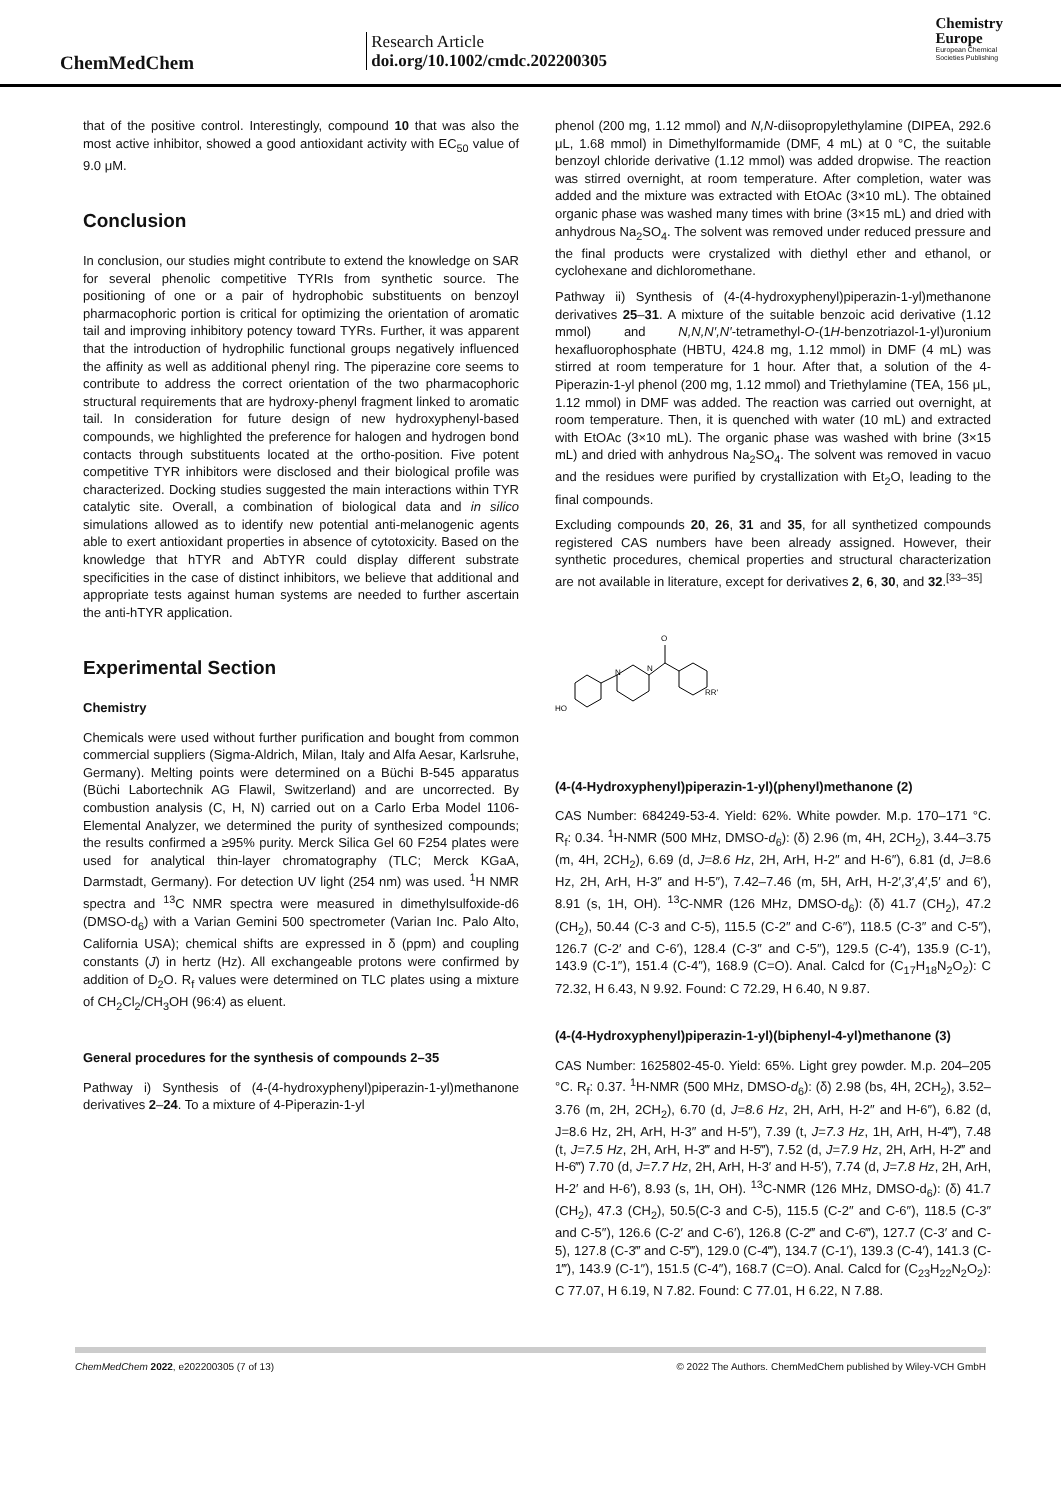ChemMedChem
Research Article
doi.org/10.1002/cmdc.202200305
Chemistry
Europe
European Chemical
Societies Publishing
that of the positive control. Interestingly, compound 10 that was also the most active inhibitor, showed a good antioxidant activity with EC<sub>50</sub> value of 9.0 μM.
Conclusion
In conclusion, our studies might contribute to extend the knowledge on SAR for several phenolic competitive TYRIs from synthetic source. The positioning of one or a pair of hydrophobic substituents on benzoyl pharmacophoric portion is critical for optimizing the orientation of aromatic tail and improving inhibitory potency toward TYRs. Further, it was apparent that the introduction of hydrophilic functional groups negatively influenced the affinity as well as additional phenyl ring. The piperazine core seems to contribute to address the correct orientation of the two pharmacophoric structural requirements that are hydroxy-phenyl fragment linked to aromatic tail. In consideration for future design of new hydroxyphenyl-based compounds, we highlighted the preference for halogen and hydrogen bond contacts through substituents located at the ortho-position. Five potent competitive TYR inhibitors were disclosed and their biological profile was characterized. Docking studies suggested the main interactions within TYR catalytic site. Overall, a combination of biological data and in silico simulations allowed as to identify new potential anti-melanogenic agents able to exert antioxidant properties in absence of cytotoxicity. Based on the knowledge that hTYR and AbTYR could display different substrate specificities in the case of distinct inhibitors, we believe that additional and appropriate tests against human systems are needed to further ascertain the anti-hTYR application.
Experimental Section
Chemistry
Chemicals were used without further purification and bought from common commercial suppliers (Sigma-Aldrich, Milan, Italy and Alfa Aesar, Karlsruhe, Germany). Melting points were determined on a Büchi B-545 apparatus (Büchi Labortechnik AG Flawil, Switzerland) and are uncorrected. By combustion analysis (C, H, N) carried out on a Carlo Erba Model 1106-Elemental Analyzer, we determined the purity of synthesized compounds; the results confirmed a ≥95% purity. Merck Silica Gel 60 F254 plates were used for analytical thin-layer chromatography (TLC; Merck KGaA, Darmstadt, Germany). For detection UV light (254 nm) was used. <sup>1</sup>H NMR spectra and <sup>13</sup>C NMR spectra were measured in dimethylsulfoxide-d6 (DMSO-d<sub>6</sub>) with a Varian Gemini 500 spectrometer (Varian Inc. Palo Alto, California USA); chemical shifts are expressed in δ (ppm) and coupling constants (J) in hertz (Hz). All exchangeable protons were confirmed by addition of D<sub>2</sub>O. R<sub>f</sub> values were determined on TLC plates using a mixture of CH<sub>2</sub>Cl<sub>2</sub>/CH<sub>3</sub>OH (96:4) as eluent.
General procedures for the synthesis of compounds 2–35
Pathway i) Synthesis of (4-(4-hydroxyphenyl)piperazin-1-yl)methanone derivatives 2–24. To a mixture of 4-Piperazin-1-yl
phenol (200 mg, 1.12 mmol) and N,N-diisopropylethylamine (DIPEA, 292.6 μL, 1.68 mmol) in Dimethylformamide (DMF, 4 mL) at 0 °C, the suitable benzoyl chloride derivative (1.12 mmol) was added dropwise. The reaction was stirred overnight, at room temperature. After completion, water was added and the mixture was extracted with EtOAc (3×10 mL). The obtained organic phase was washed many times with brine (3×15 mL) and dried with anhydrous Na<sub>2</sub>SO<sub>4</sub>. The solvent was removed under reduced pressure and the final products were crystalized with diethyl ether and ethanol, or cyclohexane and dichloromethane.
Pathway ii) Synthesis of (4-(4-hydroxyphenyl)piperazin-1-yl)methanone derivatives 25–31. A mixture of the suitable benzoic acid derivative (1.12 mmol) and N,N,N′,N′-tetramethyl-O-(1H-benzotriazol-1-yl)uronium hexafluorophosphate (HBTU, 424.8 mg, 1.12 mmol) in DMF (4 mL) was stirred at room temperature for 1 hour. After that, a solution of the 4-Piperazin-1-yl phenol (200 mg, 1.12 mmol) and Triethylamine (TEA, 156 μL, 1.12 mmol) in DMF was added. The reaction was carried out overnight, at room temperature. Then, it is quenched with water (10 mL) and extracted with EtOAc (3×10 mL). The organic phase was washed with brine (3×15 mL) and dried with anhydrous Na<sub>2</sub>SO<sub>4</sub>. The solvent was removed in vacuo and the residues were purified by crystallization with Et<sub>2</sub>O, leading to the final compounds.
Excluding compounds 20, 26, 31 and 35, for all synthetized compounds registered CAS numbers have been already assigned. However, their synthetic procedures, chemical properties and structural characterization are not available in literature, except for derivatives 2, 6, 30, and 32.<sup>[33–35]</sup>
O
N
N
HO
RR'
(4-(4-Hydroxyphenyl)piperazin-1-yl)(phenyl)methanone (2)
CAS Number: 684249-53-4. Yield: 62%. White powder. M.p. 170–171 °C. R<sub>f</sub>: 0.34. <sup>1</sup>H-NMR (500 MHz, DMSO-d<sub>6</sub>): (δ) 2.96 (m, 4H, 2CH<sub>2</sub>), 3.44–3.75 (m, 4H, 2CH<sub>2</sub>), 6.69 (d, J=8.6 Hz, 2H, ArH, H-2″ and H-6″), 6.81 (d, J=8.6 Hz, 2H, ArH, H-3″ and H-5″), 7.42–7.46 (m, 5H, ArH, H-2′,3′,4′,5′ and 6′), 8.91 (s, 1H, OH). <sup>13</sup>C-NMR (126 MHz, DMSO-d<sub>6</sub>): (δ) 41.7 (CH<sub>2</sub>), 47.2 (CH<sub>2</sub>), 50.44 (C-3 and C-5), 115.5 (C-2″ and C-6″), 118.5 (C-3″ and C-5″), 126.7 (C-2′ and C-6′), 128.4 (C-3″ and C-5″), 129.5 (C-4′), 135.9 (C-1′), 143.9 (C-1″), 151.4 (C-4″), 168.9 (C=O). Anal. Calcd for (C<sub>17</sub>H<sub>18</sub>N<sub>2</sub>O<sub>2</sub>): C 72.32, H 6.43, N 9.92. Found: C 72.29, H 6.40, N 9.87.
(4-(4-Hydroxyphenyl)piperazin-1-yl)(biphenyl-4-yl)methanone (3)
CAS Number: 1625802-45-0. Yield: 65%. Light grey powder. M.p. 204–205 °C. R<sub>f</sub>: 0.37. <sup>1</sup>H-NMR (500 MHz, DMSO-d<sub>6</sub>): (δ) 2.98 (bs, 4H, 2CH<sub>2</sub>), 3.52–3.76 (m, 2H, 2CH<sub>2</sub>), 6.70 (d, J=8.6 Hz, 2H, ArH, H-2″ and H-6″), 6.82 (d, J=8.6 Hz, 2H, ArH, H-3″ and H-5″), 7.39 (t, J=7.3 Hz, 1H, ArH, H-4‴), 7.48 (t, J=7.5 Hz, 2H, ArH, H-3‴ and H-5‴), 7.52 (d, J=7.9 Hz, 2H, ArH, H-2‴ and H-6‴) 7.70 (d, J=7.7 Hz, 2H, ArH, H-3′ and H-5′), 7.74 (d, J=7.8 Hz, 2H, ArH, H-2′ and H-6′), 8.93 (s, 1H, OH). <sup>13</sup>C-NMR (126 MHz, DMSO-d<sub>6</sub>): (δ) 41.7 (CH<sub>2</sub>), 47.3 (CH<sub>2</sub>), 50.5(C-3 and C-5), 115.5 (C-2″ and C-6″), 118.5 (C-3″ and C-5″), 126.6 (C-2′ and C-6′), 126.8 (C-2‴ and C-6‴), 127.7 (C-3′ and C-5), 127.8 (C-3‴ and C-5‴), 129.0 (C-4‴), 134.7 (C-1′), 139.3 (C-4′), 141.3 (C-1‴), 143.9 (C-1″), 151.5 (C-4″), 168.7 (C=O). Anal. Calcd for (C<sub>23</sub>H<sub>22</sub>N<sub>2</sub>O<sub>2</sub>): C 77.07, H 6.19, N 7.82. Found: C 77.01, H 6.22, N 7.88.
ChemMedChem 2022, e202200305 (7 of 13) © 2022 The Authors. ChemMedChem published by Wiley-VCH GmbH